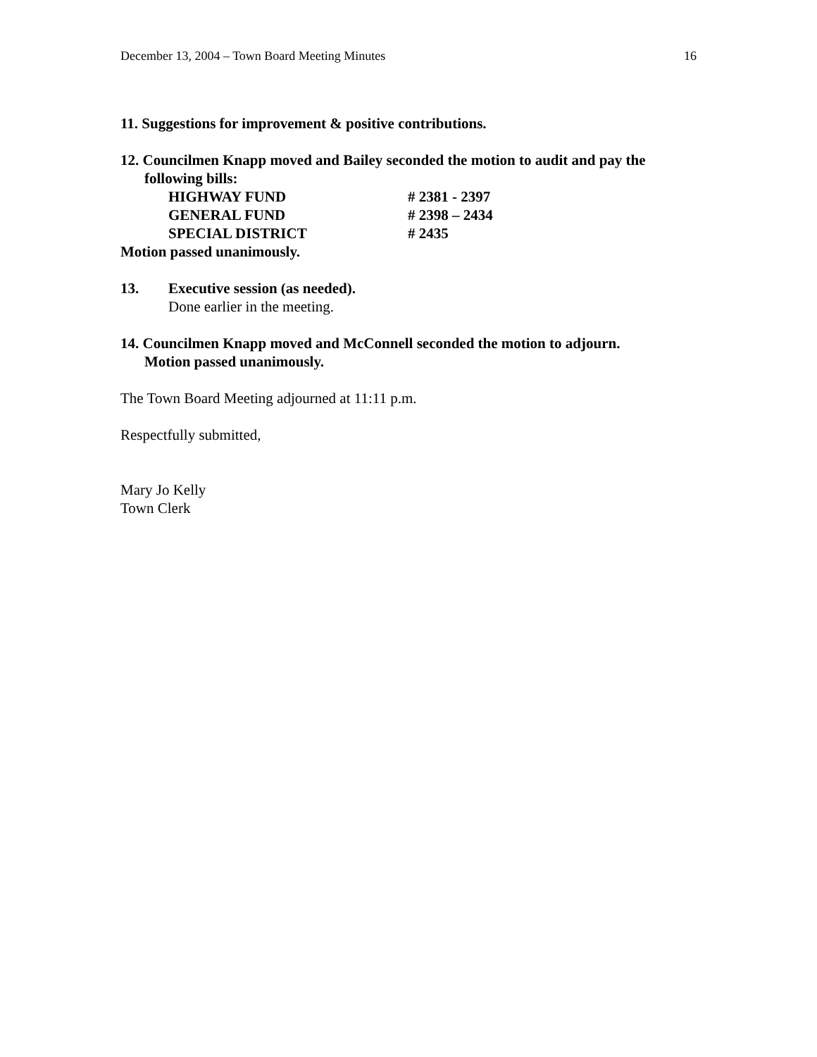December 13, 2004 – Town Board Meeting Minutes 16
11. Suggestions for improvement & positive contributions.
12. Councilmen Knapp moved and Bailey seconded the motion to audit and pay the
following bills:
HIGHWAY FUND # 2381 - 2397
GENERAL FUND # 2398 – 2434
SPECIAL DISTRICT # 2435
Motion passed unanimously.
13. Executive session (as needed).
Done earlier in the meeting.
14. Councilmen Knapp moved and McConnell seconded the motion to adjourn.
Motion passed unanimously.
The Town Board Meeting adjourned at 11:11 p.m.
Respectfully submitted,
Mary Jo Kelly
Town Clerk